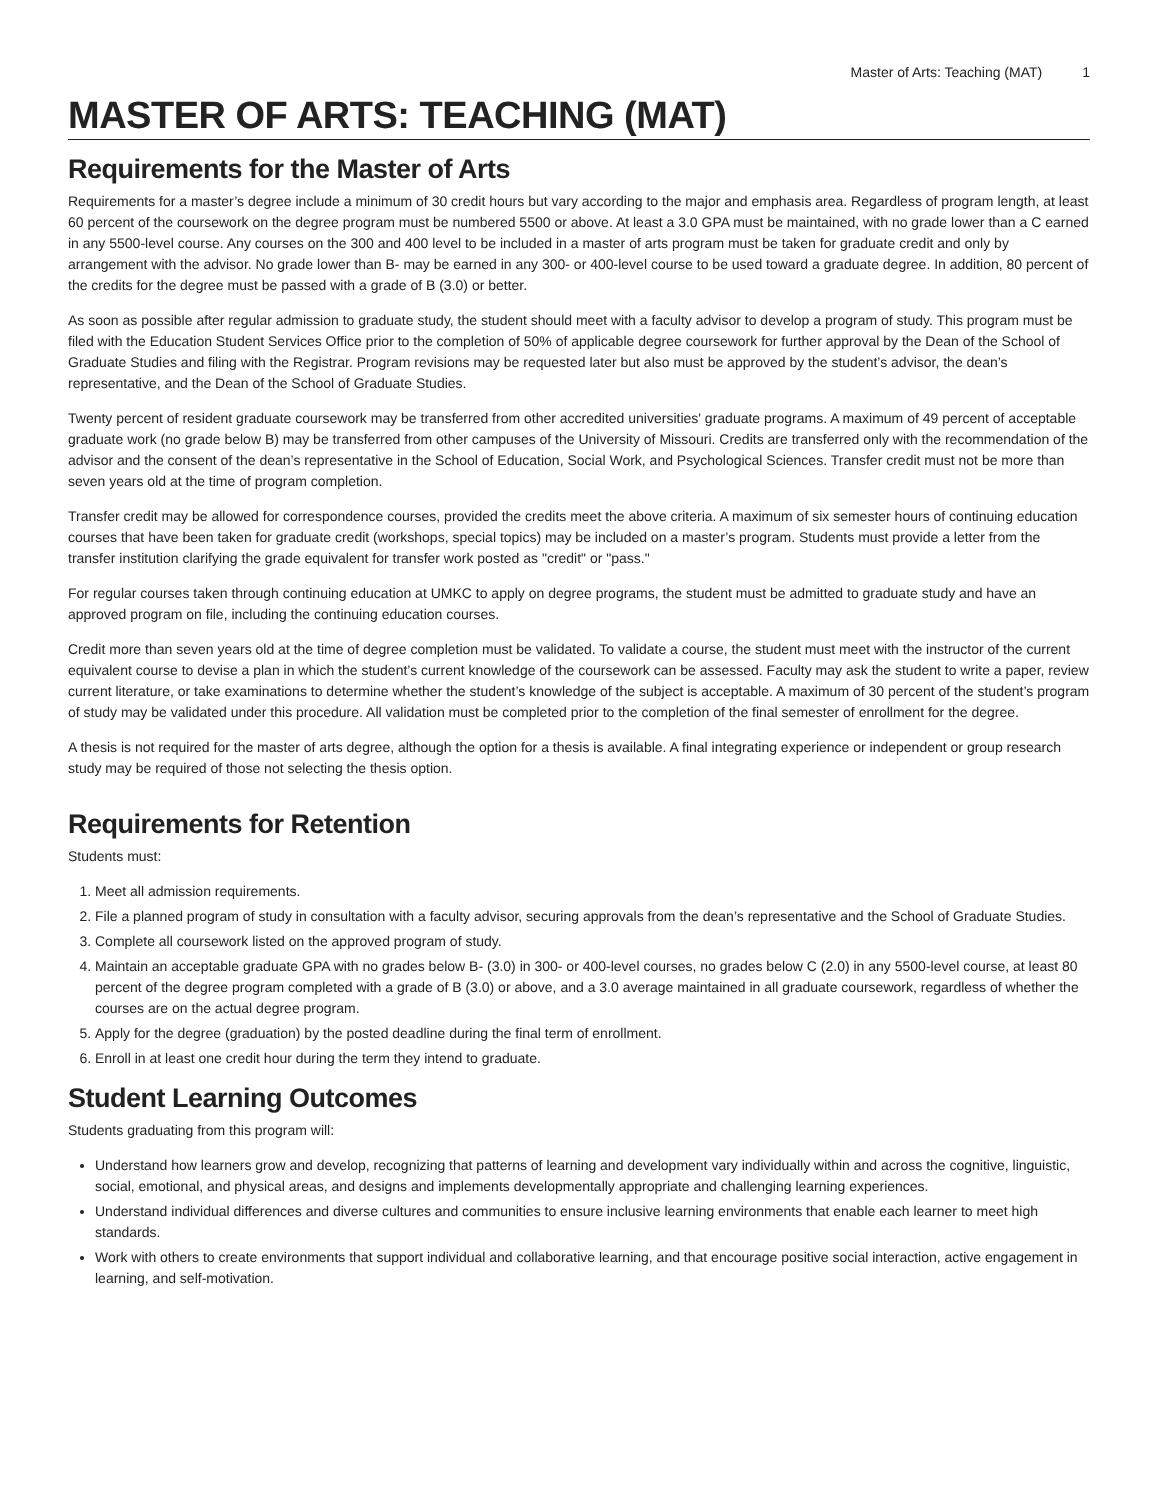Master of Arts: Teaching (MAT) 1
MASTER OF ARTS: TEACHING (MAT)
Requirements for the Master of Arts
Requirements for a master’s degree include a minimum of 30 credit hours but vary according to the major and emphasis area. Regardless of program length, at least 60 percent of the coursework on the degree program must be numbered 5500 or above. At least a 3.0 GPA must be maintained, with no grade lower than a C earned in any 5500-level course. Any courses on the 300 and 400 level to be included in a master of arts program must be taken for graduate credit and only by arrangement with the advisor. No grade lower than B- may be earned in any 300- or 400-level course to be used toward a graduate degree. In addition, 80 percent of the credits for the degree must be passed with a grade of B (3.0) or better.
As soon as possible after regular admission to graduate study, the student should meet with a faculty advisor to develop a program of study. This program must be filed with the Education Student Services Office prior to the completion of 50% of applicable degree coursework for further approval by the Dean of the School of Graduate Studies and filing with the Registrar. Program revisions may be requested later but also must be approved by the student’s advisor, the dean’s representative, and the Dean of the School of Graduate Studies.
Twenty percent of resident graduate coursework may be transferred from other accredited universities' graduate programs. A maximum of 49 percent of acceptable graduate work (no grade below B) may be transferred from other campuses of the University of Missouri. Credits are transferred only with the recommendation of the advisor and the consent of the dean’s representative in the School of Education, Social Work, and Psychological Sciences. Transfer credit must not be more than seven years old at the time of program completion.
Transfer credit may be allowed for correspondence courses, provided the credits meet the above criteria. A maximum of six semester hours of continuing education courses that have been taken for graduate credit (workshops, special topics) may be included on a master’s program. Students must provide a letter from the transfer institution clarifying the grade equivalent for transfer work posted as "credit" or "pass."
For regular courses taken through continuing education at UMKC to apply on degree programs, the student must be admitted to graduate study and have an approved program on file, including the continuing education courses.
Credit more than seven years old at the time of degree completion must be validated. To validate a course, the student must meet with the instructor of the current equivalent course to devise a plan in which the student’s current knowledge of the coursework can be assessed. Faculty may ask the student to write a paper, review current literature, or take examinations to determine whether the student’s knowledge of the subject is acceptable. A maximum of 30 percent of the student’s program of study may be validated under this procedure. All validation must be completed prior to the completion of the final semester of enrollment for the degree.
A thesis is not required for the master of arts degree, although the option for a thesis is available. A final integrating experience or independent or group research study may be required of those not selecting the thesis option.
Requirements for Retention
Students must:
1. Meet all admission requirements.
2. File a planned program of study in consultation with a faculty advisor, securing approvals from the dean’s representative and the School of Graduate Studies.
3. Complete all coursework listed on the approved program of study.
4. Maintain an acceptable graduate GPA with no grades below B- (3.0) in 300- or 400-level courses, no grades below C (2.0) in any 5500-level course, at least 80 percent of the degree program completed with a grade of B (3.0) or above, and a 3.0 average maintained in all graduate coursework, regardless of whether the courses are on the actual degree program.
5. Apply for the degree (graduation) by the posted deadline during the final term of enrollment.
6. Enroll in at least one credit hour during the term they intend to graduate.
Student Learning Outcomes
Students graduating from this program will:
Understand how learners grow and develop, recognizing that patterns of learning and development vary individually within and across the cognitive, linguistic, social, emotional, and physical areas, and designs and implements developmentally appropriate and challenging learning experiences.
Understand individual differences and diverse cultures and communities to ensure inclusive learning environments that enable each learner to meet high standards.
Work with others to create environments that support individual and collaborative learning, and that encourage positive social interaction, active engagement in learning, and self-motivation.